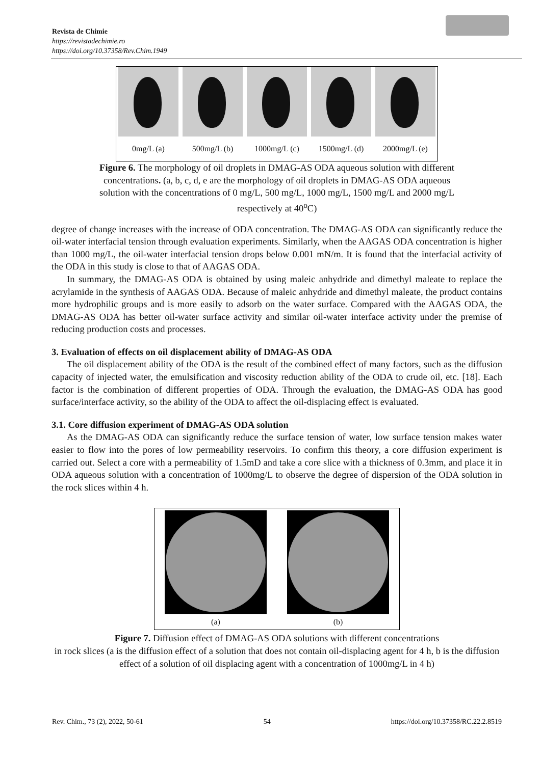Revista de Chimie
https://revistadechimie.ro
https://doi.org/10.37358/Rev.Chim.1949
0mg/L (a) 500mg/L (b) 1000mg/L (c) 1500mg/L (d) 2000mg/L (e)
Figure 6. The morphology of oil droplets in DMAG-AS ODA aqueous solution with different concentrations. (a, b, c, d, e are the morphology of oil droplets in DMAG-AS ODA aqueous solution with the concentrations of 0 mg/L, 500 mg/L, 1000 mg/L, 1500 mg/L and 2000 mg/L respectively at 40<sup>o</sup>C)
degree of change increases with the increase of ODA concentration. The DMAG-AS ODA can significantly reduce the oil-water interfacial tension through evaluation experiments. Similarly, when the AAGAS ODA concentration is higher than 1000 mg/L, the oil-water interfacial tension drops below 0.001 mN/m. It is found that the interfacial activity of the ODA in this study is close to that of AAGAS ODA.
In summary, the DMAG-AS ODA is obtained by using maleic anhydride and dimethyl maleate to replace the acrylamide in the synthesis of AAGAS ODA. Because of maleic anhydride and dimethyl maleate, the product contains more hydrophilic groups and is more easily to adsorb on the water surface. Compared with the AAGAS ODA, the DMAG-AS ODA has better oil-water surface activity and similar oil-water interface activity under the premise of reducing production costs and processes.
3. Evaluation of effects on oil displacement ability of DMAG-AS ODA
The oil displacement ability of the ODA is the result of the combined effect of many factors, such as the diffusion capacity of injected water, the emulsification and viscosity reduction ability of the ODA to crude oil, etc. [18]. Each factor is the combination of different properties of ODA. Through the evaluation, the DMAG-AS ODA has good surface/interface activity, so the ability of the ODA to affect the oil-displacing effect is evaluated.
3.1. Core diffusion experiment of DMAG-AS ODA solution
As the DMAG-AS ODA can significantly reduce the surface tension of water, low surface tension makes water easier to flow into the pores of low permeability reservoirs. To confirm this theory, a core diffusion experiment is carried out. Select a core with a permeability of 1.5mD and take a core slice with a thickness of 0.3mm, and place it in ODA aqueous solution with a concentration of 1000mg/L to observe the degree of dispersion of the ODA solution in the rock slices within 4 h.
(a) (b)
Figure 7. Diffusion effect of DMAG-AS ODA solutions with different concentrations
in rock slices (a is the diffusion effect of a solution that does not contain oil-displacing agent for 4 h, b is the diffusion effect of a solution of oil displacing agent with a concentration of 1000mg/L in 4 h)
Rev. Chim., 73 (2), 2022, 50-61 54 https://doi.org/10.37358/RC.22.2.8519